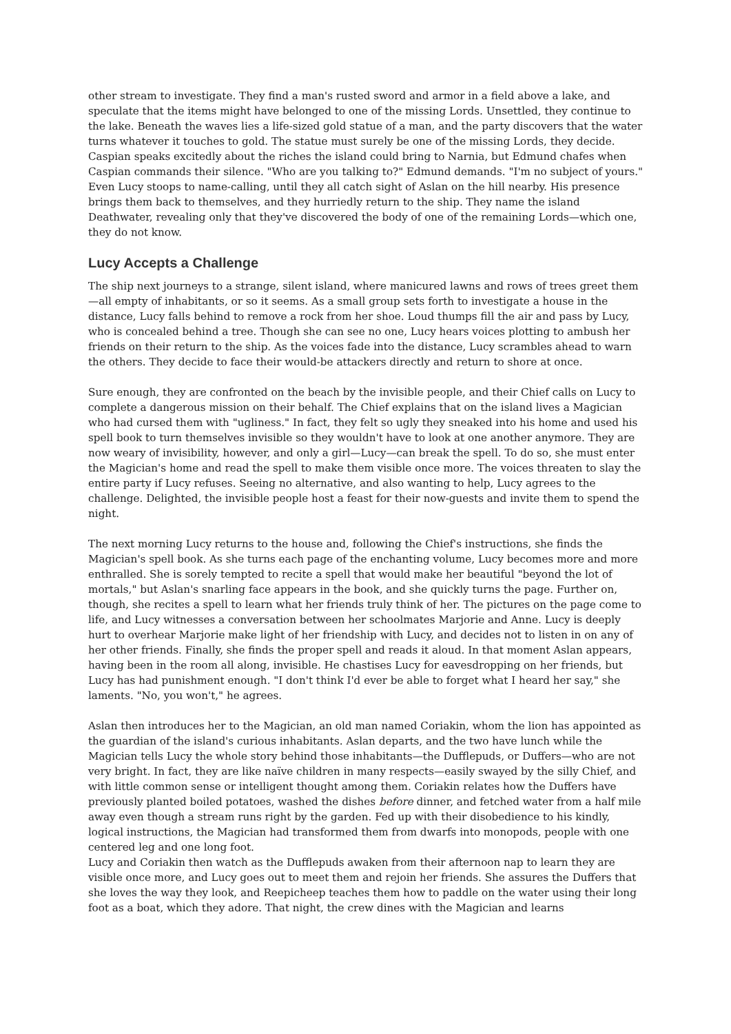other stream to investigate. They find a man's rusted sword and armor in a field above a lake, and speculate that the items might have belonged to one of the missing Lords. Unsettled, they continue to the lake. Beneath the waves lies a life-sized gold statue of a man, and the party discovers that the water turns whatever it touches to gold. The statue must surely be one of the missing Lords, they decide. Caspian speaks excitedly about the riches the island could bring to Narnia, but Edmund chafes when Caspian commands their silence. "Who are you talking to?" Edmund demands. "I'm no subject of yours." Even Lucy stoops to name-calling, until they all catch sight of Aslan on the hill nearby. His presence brings them back to themselves, and they hurriedly return to the ship. They name the island Deathwater, revealing only that they've discovered the body of one of the remaining Lords—which one, they do not know.
Lucy Accepts a Challenge
The ship next journeys to a strange, silent island, where manicured lawns and rows of trees greet them—all empty of inhabitants, or so it seems. As a small group sets forth to investigate a house in the distance, Lucy falls behind to remove a rock from her shoe. Loud thumps fill the air and pass by Lucy, who is concealed behind a tree. Though she can see no one, Lucy hears voices plotting to ambush her friends on their return to the ship. As the voices fade into the distance, Lucy scrambles ahead to warn the others. They decide to face their would-be attackers directly and return to shore at once.
Sure enough, they are confronted on the beach by the invisible people, and their Chief calls on Lucy to complete a dangerous mission on their behalf. The Chief explains that on the island lives a Magician who had cursed them with "ugliness." In fact, they felt so ugly they sneaked into his home and used his spell book to turn themselves invisible so they wouldn't have to look at one another anymore. They are now weary of invisibility, however, and only a girl—Lucy—can break the spell. To do so, she must enter the Magician's home and read the spell to make them visible once more. The voices threaten to slay the entire party if Lucy refuses. Seeing no alternative, and also wanting to help, Lucy agrees to the challenge. Delighted, the invisible people host a feast for their now-guests and invite them to spend the night.
The next morning Lucy returns to the house and, following the Chief's instructions, she finds the Magician's spell book. As she turns each page of the enchanting volume, Lucy becomes more and more enthralled. She is sorely tempted to recite a spell that would make her beautiful "beyond the lot of mortals," but Aslan's snarling face appears in the book, and she quickly turns the page. Further on, though, she recites a spell to learn what her friends truly think of her. The pictures on the page come to life, and Lucy witnesses a conversation between her schoolmates Marjorie and Anne. Lucy is deeply hurt to overhear Marjorie make light of her friendship with Lucy, and decides not to listen in on any of her other friends. Finally, she finds the proper spell and reads it aloud. In that moment Aslan appears, having been in the room all along, invisible. He chastises Lucy for eavesdropping on her friends, but Lucy has had punishment enough. "I don't think I'd ever be able to forget what I heard her say," she laments. "No, you won't," he agrees.
Aslan then introduces her to the Magician, an old man named Coriakin, whom the lion has appointed as the guardian of the island's curious inhabitants. Aslan departs, and the two have lunch while the Magician tells Lucy the whole story behind those inhabitants—the Dufflepuds, or Duffers—who are not very bright. In fact, they are like naïve children in many respects—easily swayed by the silly Chief, and with little common sense or intelligent thought among them. Coriakin relates how the Duffers have previously planted boiled potatoes, washed the dishes before dinner, and fetched water from a half mile away even though a stream runs right by the garden. Fed up with their disobedience to his kindly, logical instructions, the Magician had transformed them from dwarfs into monopods, people with one centered leg and one long foot.
Lucy and Coriakin then watch as the Dufflepuds awaken from their afternoon nap to learn they are visible once more, and Lucy goes out to meet them and rejoin her friends. She assures the Duffers that she loves the way they look, and Reepicheep teaches them how to paddle on the water using their long foot as a boat, which they adore. That night, the crew dines with the Magician and learns